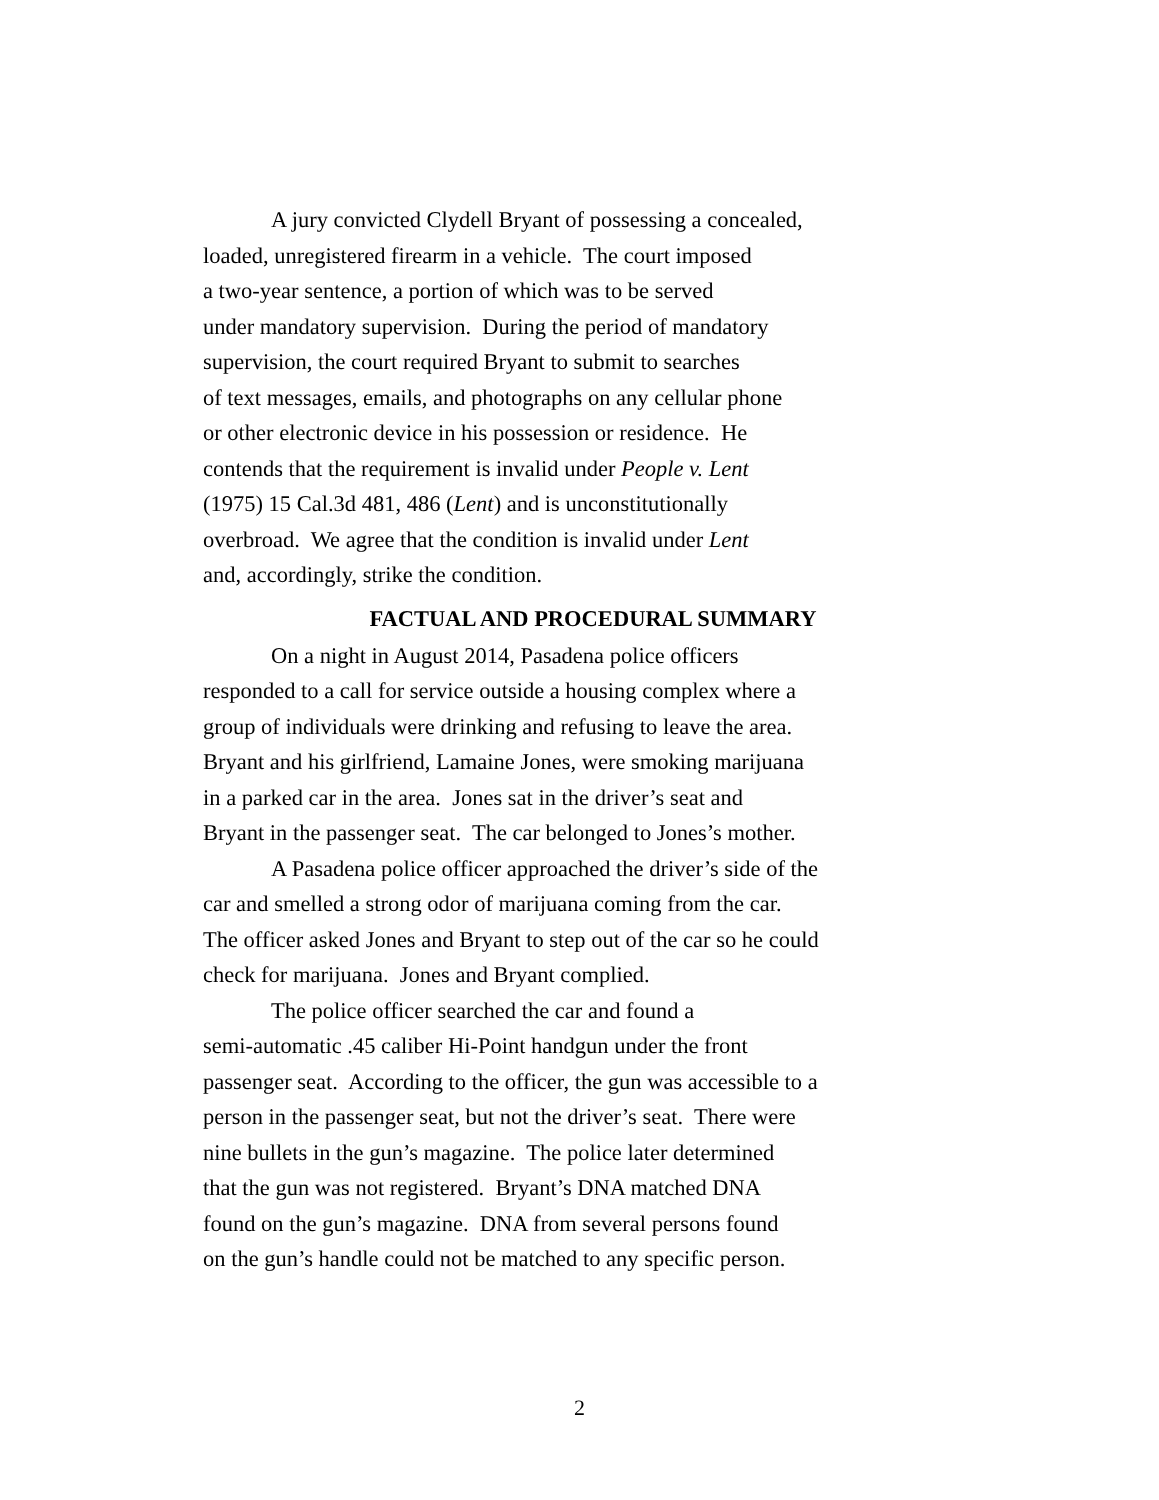A jury convicted Clydell Bryant of possessing a concealed,
loaded, unregistered firearm in a vehicle. The court imposed
a two-year sentence, a portion of which was to be served
under mandatory supervision. During the period of mandatory
supervision, the court required Bryant to submit to searches
of text messages, emails, and photographs on any cellular phone
or other electronic device in his possession or residence. He
contends that the requirement is invalid under People v. Lent
(1975) 15 Cal.3d 481, 486 (Lent) and is unconstitutionally
overbroad. We agree that the condition is invalid under Lent
and, accordingly, strike the condition.
FACTUAL AND PROCEDURAL SUMMARY
On a night in August 2014, Pasadena police officers
responded to a call for service outside a housing complex where a
group of individuals were drinking and refusing to leave the area.
Bryant and his girlfriend, Lamaine Jones, were smoking marijuana
in a parked car in the area. Jones sat in the driver’s seat and
Bryant in the passenger seat. The car belonged to Jones’s mother.
A Pasadena police officer approached the driver’s side of the
car and smelled a strong odor of marijuana coming from the car.
The officer asked Jones and Bryant to step out of the car so he could
check for marijuana. Jones and Bryant complied.
The police officer searched the car and found a
semi-automatic .45 caliber Hi-Point handgun under the front
passenger seat. According to the officer, the gun was accessible to a
person in the passenger seat, but not the driver’s seat. There were
nine bullets in the gun’s magazine. The police later determined
that the gun was not registered. Bryant’s DNA matched DNA
found on the gun’s magazine. DNA from several persons found
on the gun’s handle could not be matched to any specific person.
2